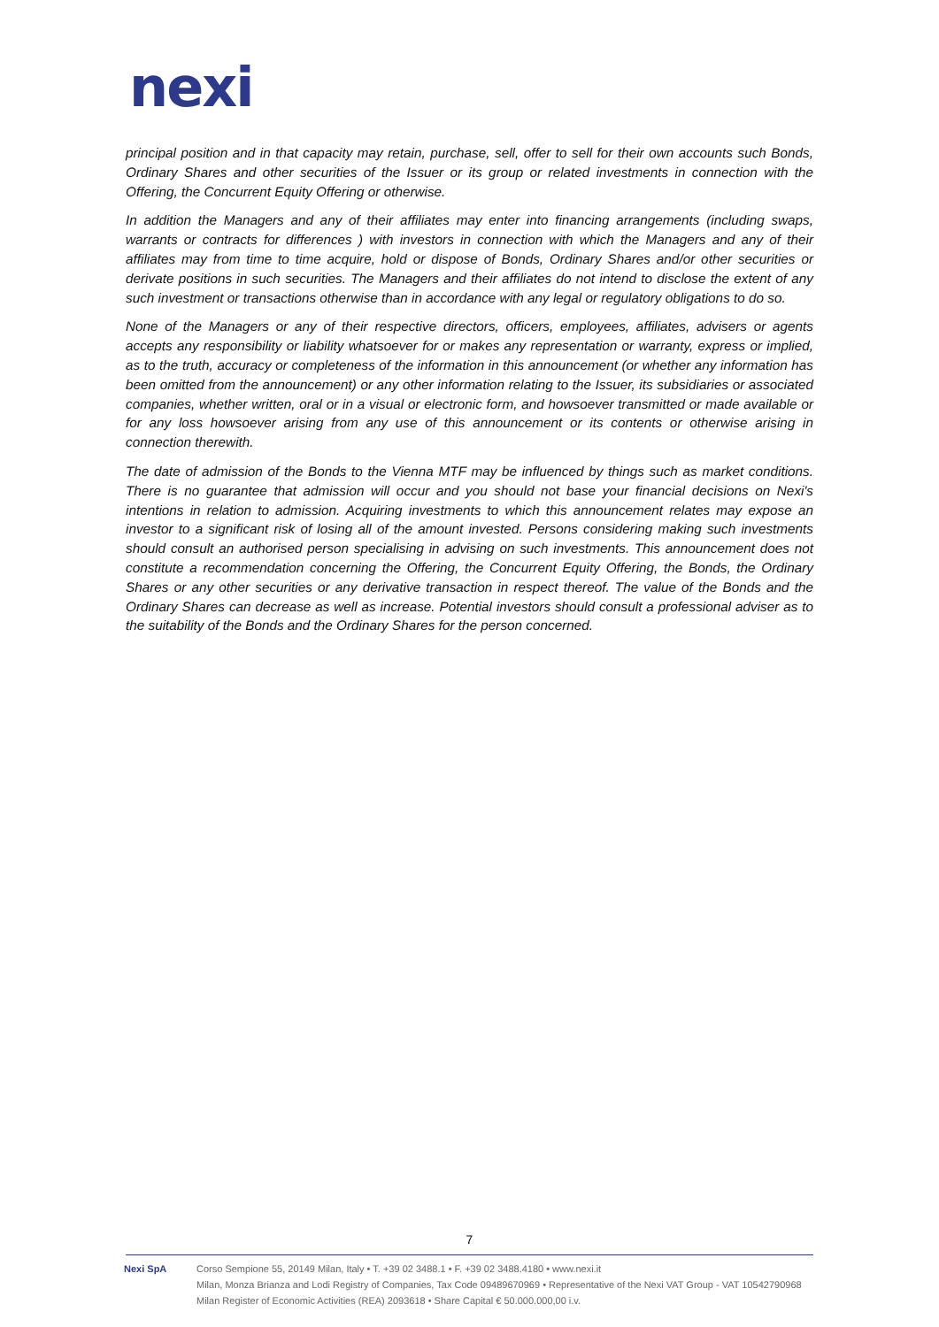nexi
principal position and in that capacity may retain, purchase, sell, offer to sell for their own accounts such Bonds, Ordinary Shares and other securities of the Issuer or its group or related investments in connection with the Offering, the Concurrent Equity Offering or otherwise.
In addition the Managers and any of their affiliates may enter into financing arrangements (including swaps, warrants or contracts for differences ) with investors in connection with which the Managers and any of their affiliates may from time to time acquire, hold or dispose of Bonds, Ordinary Shares and/or other securities or derivate positions in such securities. The Managers and their affiliates do not intend to disclose the extent of any such investment or transactions otherwise than in accordance with any legal or regulatory obligations to do so.
None of the Managers or any of their respective directors, officers, employees, affiliates, advisers or agents accepts any responsibility or liability whatsoever for or makes any representation or warranty, express or implied, as to the truth, accuracy or completeness of the information in this announcement (or whether any information has been omitted from the announcement) or any other information relating to the Issuer, its subsidiaries or associated companies, whether written, oral or in a visual or electronic form, and howsoever transmitted or made available or for any loss howsoever arising from any use of this announcement or its contents or otherwise arising in connection therewith.
The date of admission of the Bonds to the Vienna MTF may be influenced by things such as market conditions. There is no guarantee that admission will occur and you should not base your financial decisions on Nexi's intentions in relation to admission. Acquiring investments to which this announcement relates may expose an investor to a significant risk of losing all of the amount invested. Persons considering making such investments should consult an authorised person specialising in advising on such investments. This announcement does not constitute a recommendation concerning the Offering, the Concurrent Equity Offering, the Bonds, the Ordinary Shares or any other securities or any derivative transaction in respect thereof. The value of the Bonds and the Ordinary Shares can decrease as well as increase. Potential investors should consult a professional adviser as to the suitability of the Bonds and the Ordinary Shares for the person concerned.
7
Nexi SpA Corso Sempione 55, 20149 Milan, Italy • T. +39 02 3488.1 • F. +39 02 3488.4180 • www.nexi.it
Milan, Monza Brianza and Lodi Registry of Companies, Tax Code 09489670969 • Representative of the Nexi VAT Group - VAT 10542790968
Milan Register of Economic Activities (REA) 2093618 • Share Capital € 50.000.000,00 i.v.